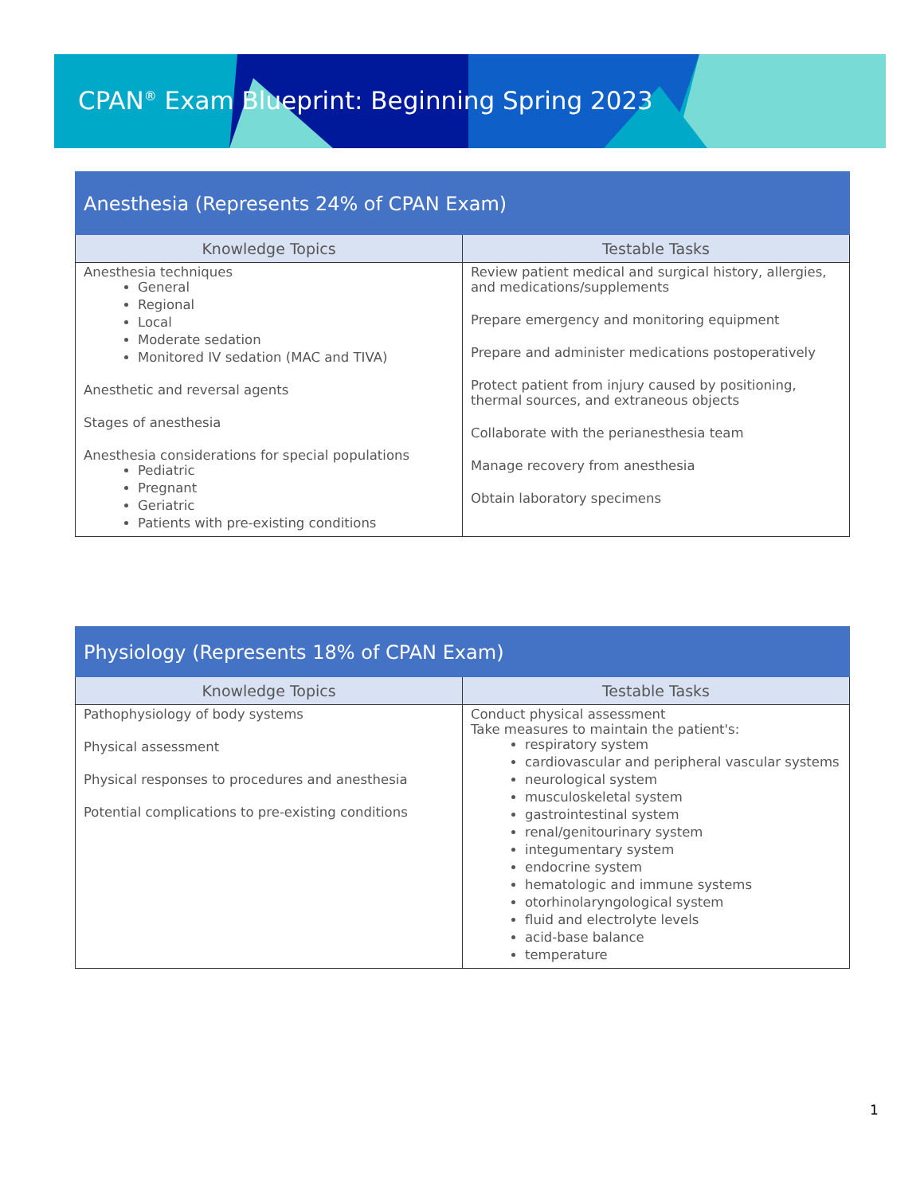CPAN<sup>®</sup> Exam Blueprint: Beginning Spring 2023
| Anesthesia (Represents 24% of CPAN Exam) | |
| --- | --- |
| Knowledge Topics | Testable Tasks |
| Anesthesia techniques General Regional Local Moderate sedation Monitored IV sedation (MAC and TIVA) Anesthetic and reversal agents Stages of anesthesia Anesthesia considerations for special populations Pediatric Pregnant Geriatric Patients with pre-existing conditions | Review patient medical and surgical history, allergies, and medications/supplements Prepare emergency and monitoring equipment Prepare and administer medications postoperatively Protect patient from injury caused by positioning, thermal sources, and extraneous objects Collaborate with the perianesthesia team Manage recovery from anesthesia Obtain laboratory specimens |
| Physiology (Represents 18% of CPAN Exam) | |
| --- | --- |
| Knowledge Topics | Testable Tasks |
| Pathophysiology of body systems Physical assessment Physical responses to procedures and anesthesia Potential complications to pre-existing conditions | Conduct physical assessment Take measures to maintain the patient's: respiratory system cardiovascular and peripheral vascular systems neurological system musculoskeletal system gastrointestinal system renal/genitourinary system integumentary system endocrine system hematologic and immune systems otorhinolaryngological system fluid and electrolyte levels acid-base balance temperature |
1